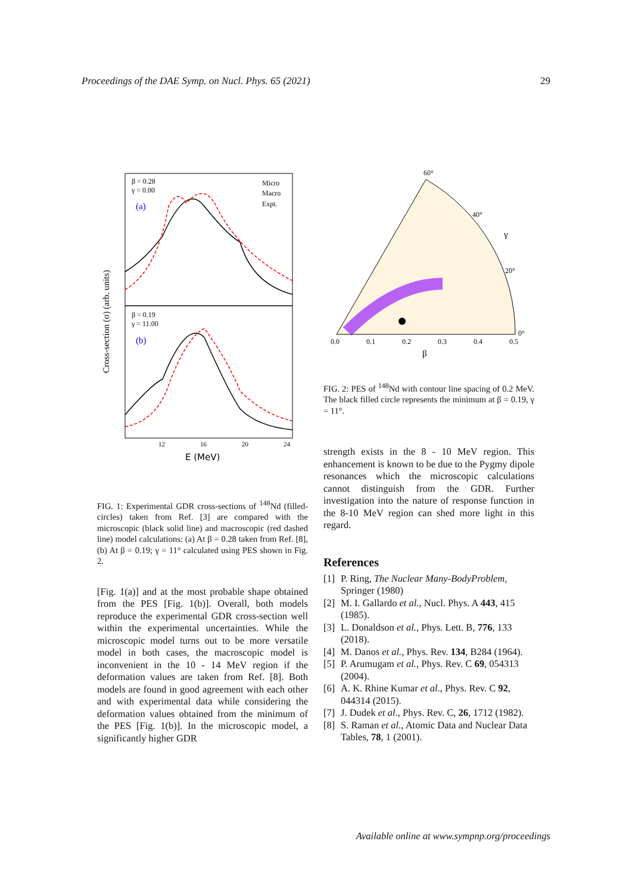Proceedings of the DAE Symp. on Nucl. Phys. 65 (2021) 29
(a)
(b)
β = 0.28
γ = 0.00
β = 0.19
γ = 11.00
Micro
Macro
Expt.
12
16
20
24
E (MeV)
Cross-section (σ) (arb. units)
FIG. 1: Experimental GDR cross-sections of <sup>148</sup>Nd (filled-circles) taken from Ref. [3] are compared with the microscopic (black solid line) and macroscopic (red dashed line) model calculations: (a) At β = 0.28 taken from Ref. [8], (b) At β = 0.19; γ = 11° calculated using PES shown in Fig. 2.
[Fig. 1(a)] and at the most probable shape obtained from the PES [Fig. 1(b)]. Overall, both models reproduce the experimental GDR cross-section well within the experimental uncertainties. While the microscopic model turns out to be more versatile model in both cases, the macroscopic model is inconvenient in the 10 - 14 MeV region if the deformation values are taken from Ref. [8]. Both models are found in good agreement with each other and with experimental data while considering the deformation values obtained from the minimum of the PES [Fig. 1(b)]. In the microscopic model, a significantly higher GDR
60°
40°
20°
0°
γ
0.0
0.1
0.2
0.3
0.4
0.5
β
FIG. 2: PES of <sup>148</sup>Nd with contour line spacing of 0.2 MeV. The black filled circle represents the minimum at β = 0.19, γ = 11°.
strength exists in the 8 - 10 MeV region. This enhancement is known to be due to the Pygmy dipole resonances which the microscopic calculations cannot distinguish from the GDR. Further investigation into the nature of response function in the 8-10 MeV region can shed more light in this regard.
References
[1]
P. Ring, The Nuclear Many-BodyProblem, Springer (1980)
[2]
M. I. Gallardo et al., Nucl. Phys. A 443, 415 (1985).
[3]
L. Donaldson et al., Phys. Lett. B, 776, 133 (2018).
[4]
M. Danos et al., Phys. Rev. 134, B284 (1964).
[5]
P. Arumugam et al., Phys. Rev. C 69, 054313 (2004).
[6]
A. K. Rhine Kumar et al., Phys. Rev. C 92, 044314 (2015).
[7]
J. Dudek et al., Phys. Rev. C, 26, 1712 (1982).
[8]
S. Raman et al., Atomic Data and Nuclear Data Tables, 78, 1 (2001).
Available online at www.sympnp.org/proceedings